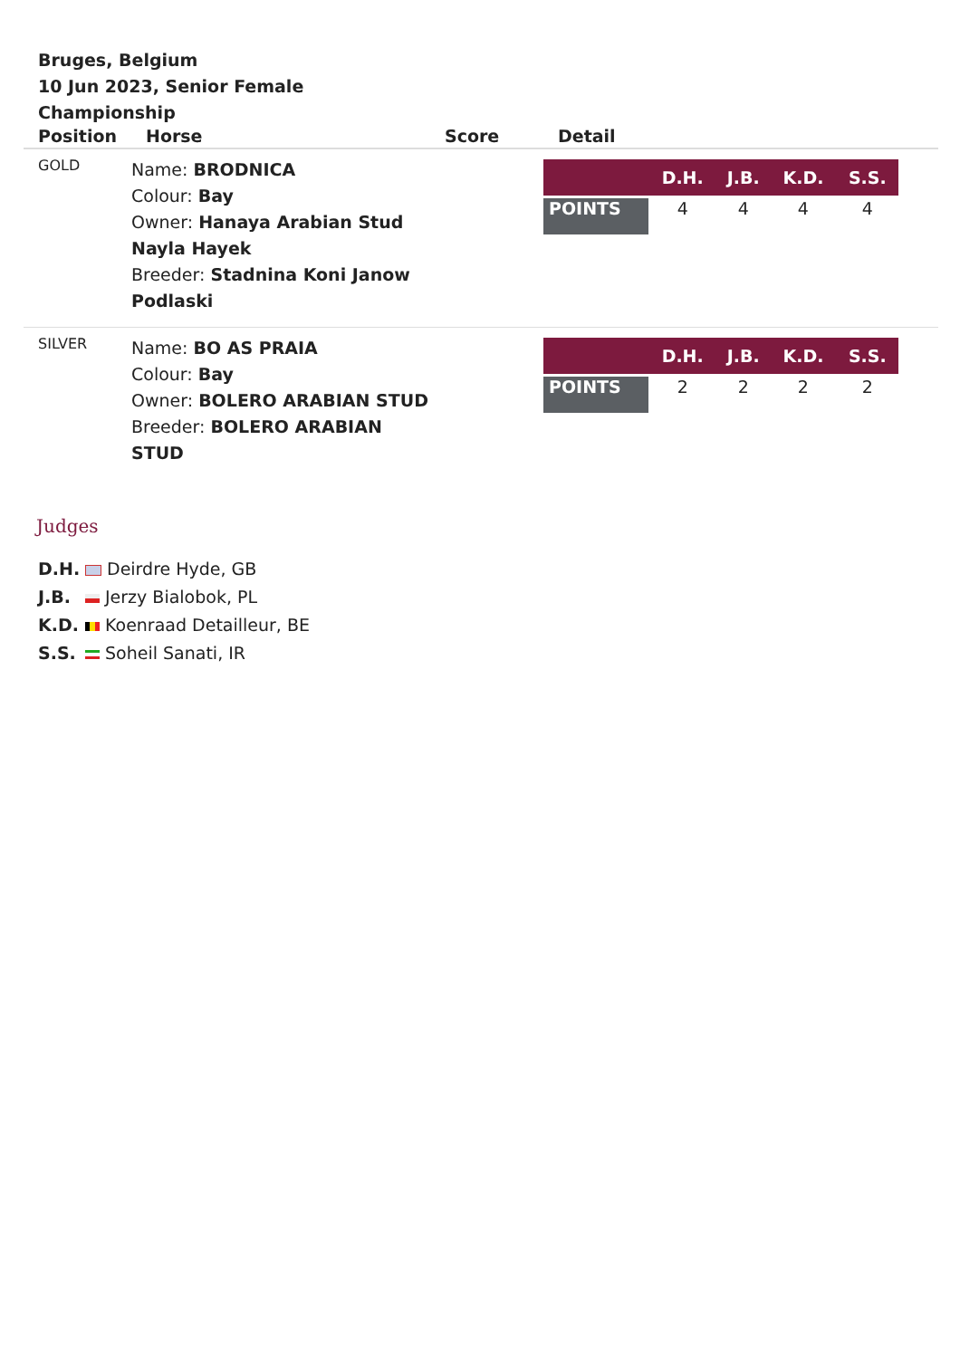Bruges, Belgium
10 Jun 2023, Senior Female Championship
| Position | Horse | Score | Detail |
| --- | --- | --- | --- |
| GOLD | Name: BRODNICA Colour: Bay Owner: Hanaya Arabian Stud Nayla Hayek Breeder: Stadnina Koni Janow Podlaski | | / / D.H. / J.B. / K.D. / S.S. / / --- / --- / --- / --- / --- / / POINTS / 4 / 4 / 4 / 4 / |
| SILVER | Name: BO AS PRAIA Colour: Bay Owner: BOLERO ARABIAN STUD Breeder: BOLERO ARABIAN STUD | | / / D.H. / J.B. / K.D. / S.S. / / --- / --- / --- / --- / --- / / POINTS / 2 / 2 / 2 / 2 / |
Judges
D.H. Deirdre Hyde, GB
J.B. Jerzy Bialobok, PL
K.D. Koenraad Detailleur, BE
S.S. Soheil Sanati, IR